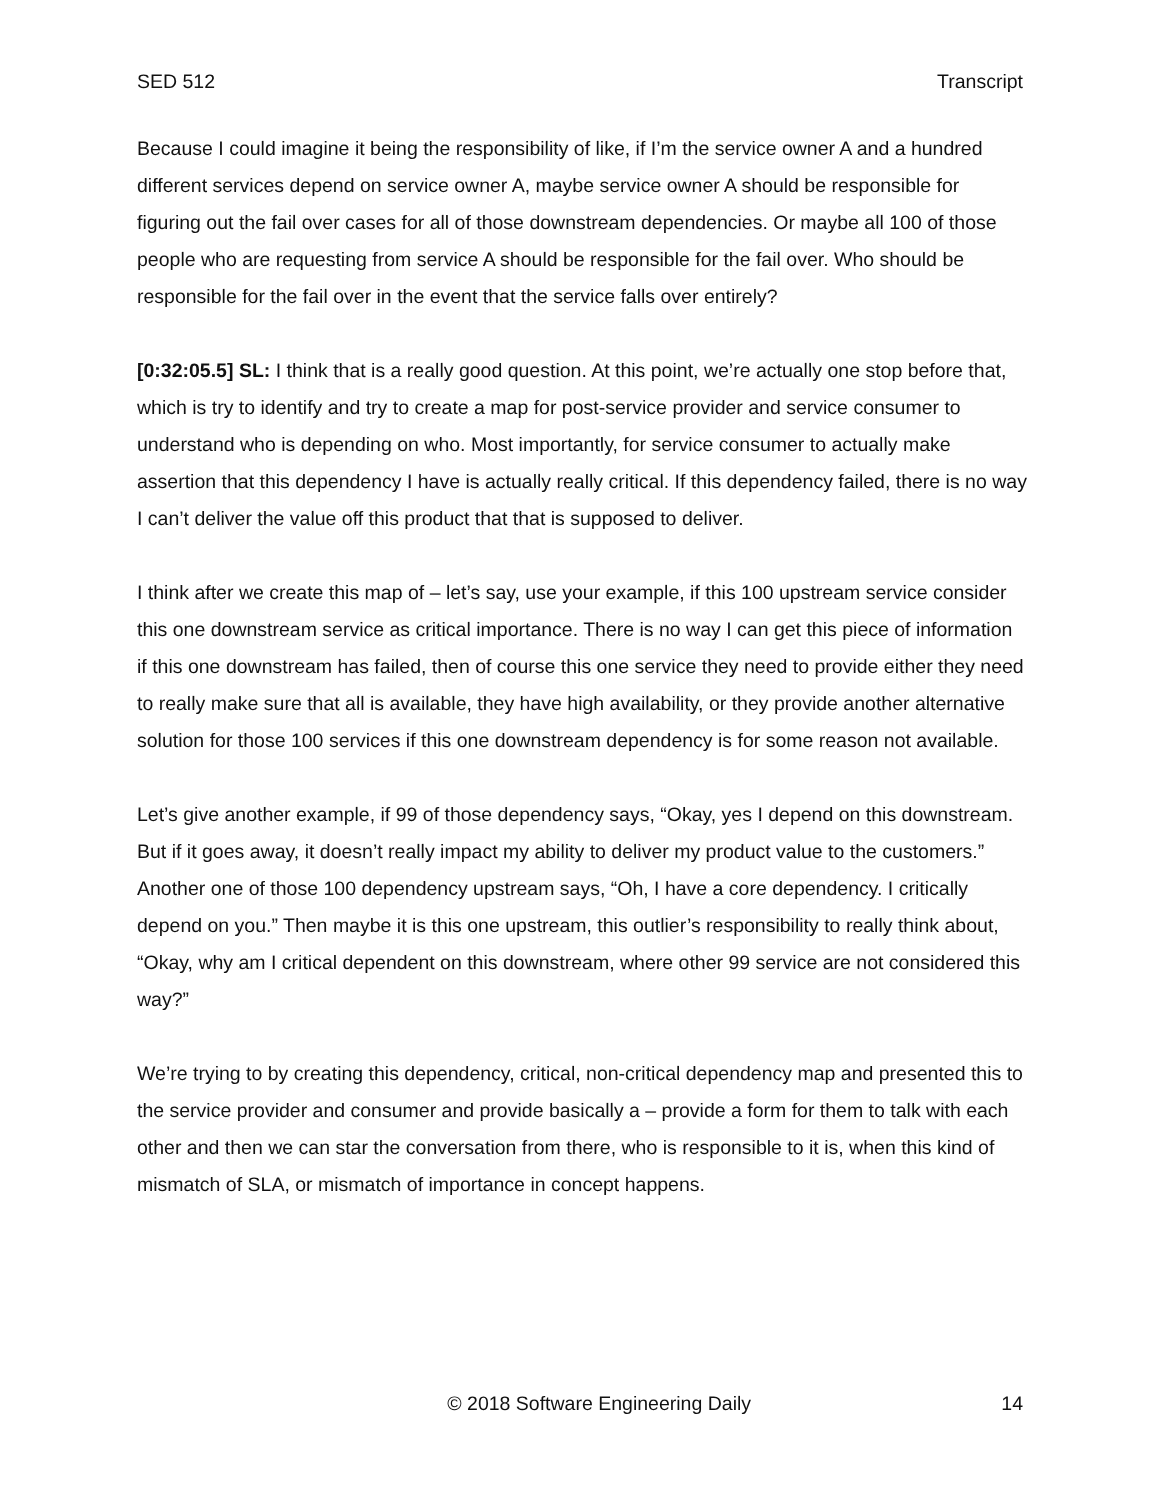SED 512 Transcript
Because I could imagine it being the responsibility of like, if I’m the service owner A and a hundred different services depend on service owner A, maybe service owner A should be responsible for figuring out the fail over cases for all of those downstream dependencies. Or maybe all 100 of those people who are requesting from service A should be responsible for the fail over. Who should be responsible for the fail over in the event that the service falls over entirely?
[0:32:05.5] SL: I think that is a really good question. At this point, we’re actually one stop before that, which is try to identify and try to create a map for post-service provider and service consumer to understand who is depending on who. Most importantly, for service consumer to actually make assertion that this dependency I have is actually really critical. If this dependency failed, there is no way I can’t deliver the value off this product that that is supposed to deliver.
I think after we create this map of – let’s say, use your example, if this 100 upstream service consider this one downstream service as critical importance. There is no way I can get this piece of information if this one downstream has failed, then of course this one service they need to provide either they need to really make sure that all is available, they have high availability, or they provide another alternative solution for those 100 services if this one downstream dependency is for some reason not available.
Let’s give another example, if 99 of those dependency says, “Okay, yes I depend on this downstream. But if it goes away, it doesn’t really impact my ability to deliver my product value to the customers.” Another one of those 100 dependency upstream says, “Oh, I have a core dependency. I critically depend on you.” Then maybe it is this one upstream, this outlier’s responsibility to really think about, “Okay, why am I critical dependent on this downstream, where other 99 service are not considered this way?”
We’re trying to by creating this dependency, critical, non-critical dependency map and presented this to the service provider and consumer and provide basically a – provide a form for them to talk with each other and then we can star the conversation from there, who is responsible to it is, when this kind of mismatch of SLA, or mismatch of importance in concept happens.
© 2018 Software Engineering Daily 14